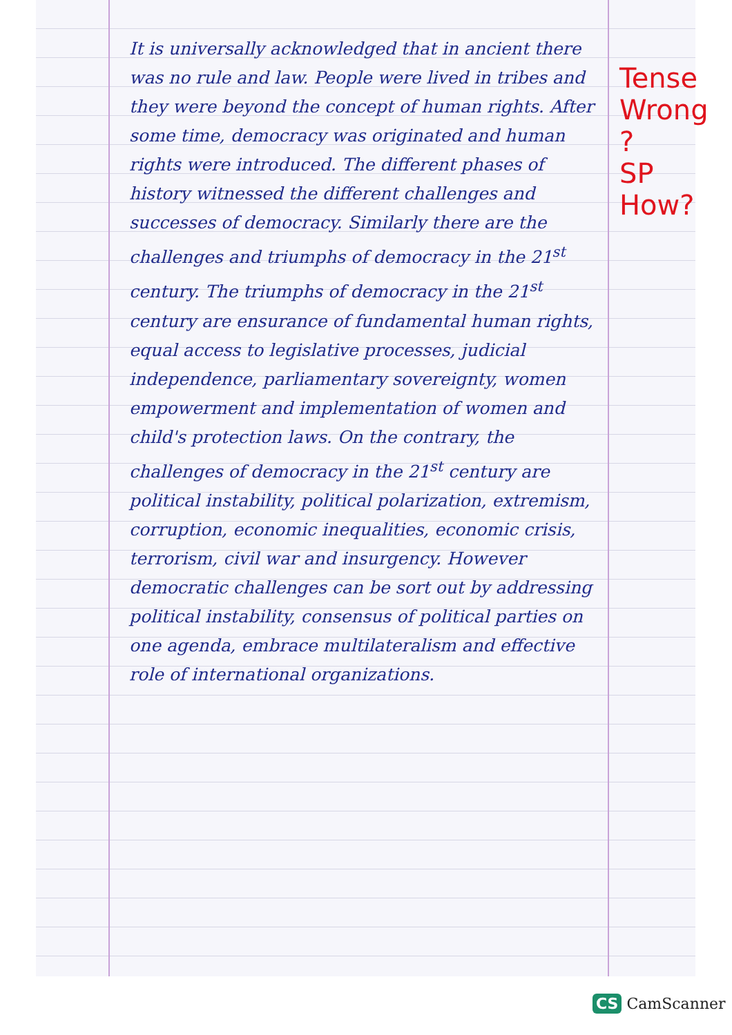It is universally acknowledged that in ancient there was no rule and law. People were lived in tribes and they were beyond the concept of human rights. After some time, democracy was originated and human rights were introduced. The different phases of history witnessed the different challenges and successes of democracy. Similarly there are the challenges and triumphs of democracy in the 21<sup>st</sup> century. The triumphs of democracy in the 21<sup>st</sup> century are ensurance of fundamental human rights, equal access to legislative processes, judicial independence, parliamentary sovereignty, women empowerment and implementation of women and child's protection laws. On the contrary, the challenges of democracy in the 21<sup>st</sup> century are political instability, political polarization, extremism, corruption, economic inequalities, economic crisis, terrorism, civil war and insurgency. However democratic challenges can be sort out by addressing political instability, consensus of political parties on one agenda, embrace multilateralism and effective role of international organizations.
Tense
Wrong
?
SP
How?
CS CamScanner